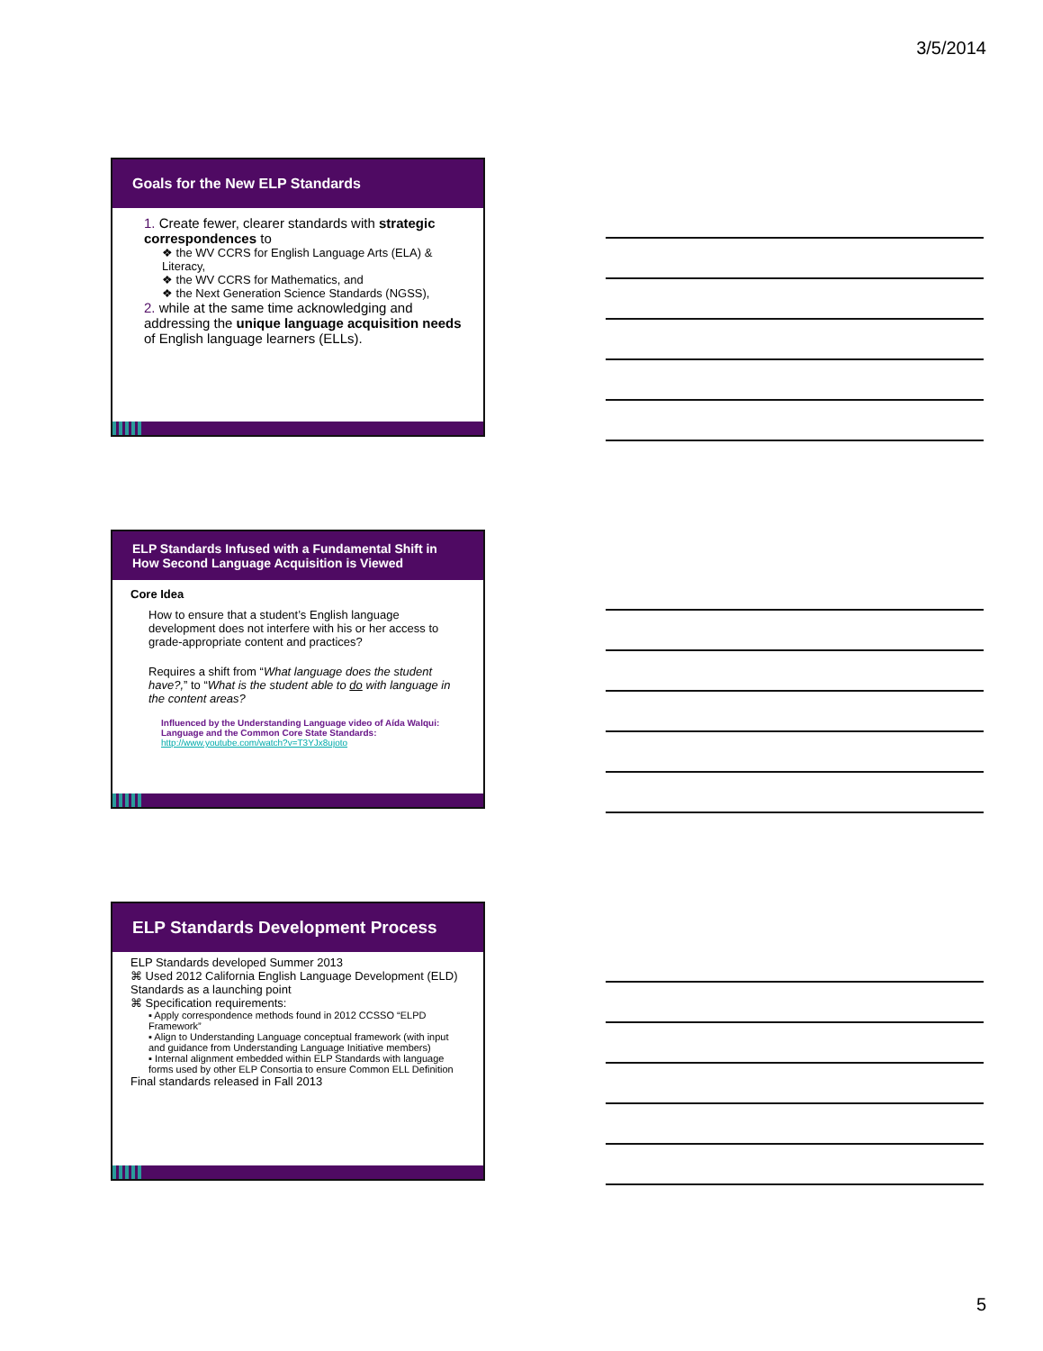3/5/2014
Goals for the New ELP Standards
1. Create fewer, clearer standards with strategic correspondences to
❖ the WV CCRS for English Language Arts (ELA) & Literacy,
❖ the WV CCRS for Mathematics, and
❖ the Next Generation Science Standards (NGSS),
2. while at the same time acknowledging and addressing the unique language acquisition needs of English language learners (ELLs).
ELP Standards Infused with a Fundamental Shift in How Second Language Acquisition is Viewed
Core Idea
How to ensure that a student’s English language development does not interfere with his or her access to grade-appropriate content and practices?
Requires a shift from “What language does the student have?,” to “What is the student able to do with language in the content areas?
Influenced by the Understanding Language video of Aída Walqui: Language and the Common Core State Standards:
http://www.youtube.com/watch?v=T3YJx8ujoto
ELP Standards Development Process
ELP Standards developed Summer 2013
⌘ Used 2012 California English Language Development (ELD) Standards as a launching point
⌘ Specification requirements:
▪ Apply correspondence methods found in 2012 CCSSO “ELPD Framework”
▪ Align to Understanding Language conceptual framework (with input and guidance from Understanding Language Initiative members)
▪ Internal alignment embedded within ELP Standards with language forms used by other ELP Consortia to ensure Common ELL Definition
Final standards released in Fall 2013
5